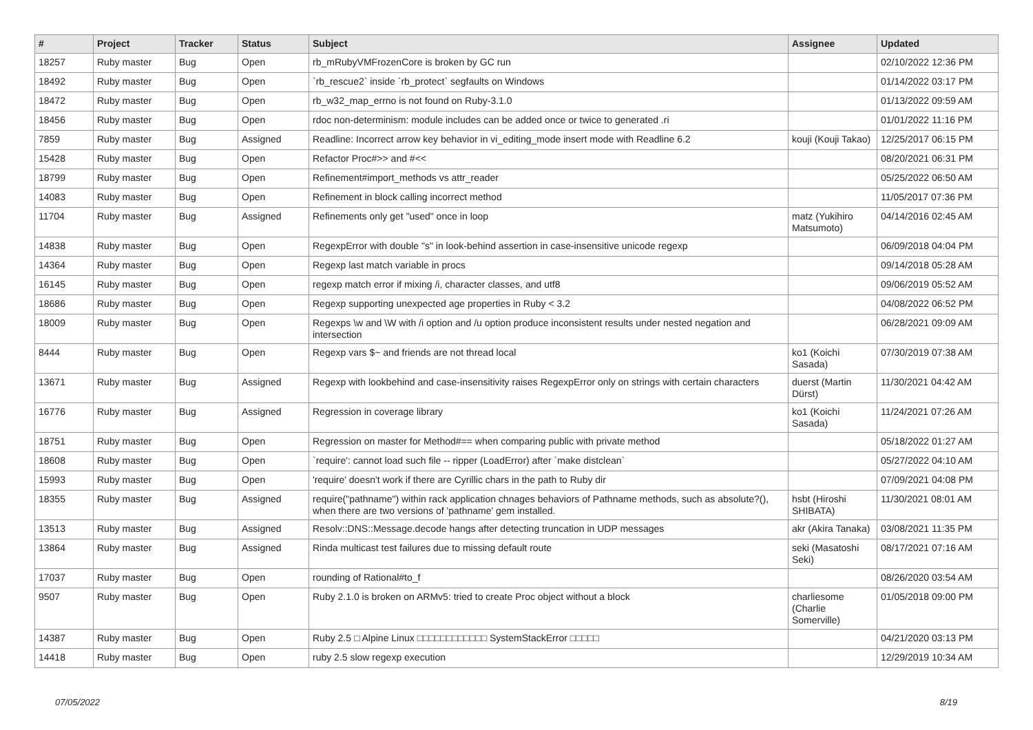| # | Project | Tracker | Status | Subject | Assignee | Updated |
| --- | --- | --- | --- | --- | --- | --- |
| 18257 | Ruby master | Bug | Open | rb_mRubyVMFrozenCore is broken by GC run | | 02/10/2022 12:36 PM |
| 18492 | Ruby master | Bug | Open | `rb_rescue2` inside `rb_protect` segfaults on Windows | | 01/14/2022 03:17 PM |
| 18472 | Ruby master | Bug | Open | rb_w32_map_errno is not found on Ruby-3.1.0 | | 01/13/2022 09:59 AM |
| 18456 | Ruby master | Bug | Open | rdoc non-determinism: module includes can be added once or twice to generated .ri | | 01/01/2022 11:16 PM |
| 7859 | Ruby master | Bug | Assigned | Readline: Incorrect arrow key behavior in vi_editing_mode insert mode with Readline 6.2 | kouji (Kouji Takao) | 12/25/2017 06:15 PM |
| 15428 | Ruby master | Bug | Open | Refactor Proc#>> and #<< | | 08/20/2021 06:31 PM |
| 18799 | Ruby master | Bug | Open | Refinement#import_methods vs attr_reader | | 05/25/2022 06:50 AM |
| 14083 | Ruby master | Bug | Open | Refinement in block calling incorrect method | | 11/05/2017 07:36 PM |
| 11704 | Ruby master | Bug | Assigned | Refinements only get "used" once in loop | matz (Yukihiro Matsumoto) | 04/14/2016 02:45 AM |
| 14838 | Ruby master | Bug | Open | RegexpError with double "s" in look-behind assertion in case-insensitive unicode regexp | | 06/09/2018 04:04 PM |
| 14364 | Ruby master | Bug | Open | Regexp last match variable in procs | | 09/14/2018 05:28 AM |
| 16145 | Ruby master | Bug | Open | regexp match error if mixing /i, character classes, and utf8 | | 09/06/2019 05:52 AM |
| 18686 | Ruby master | Bug | Open | Regexp supporting unexpected age properties in Ruby < 3.2 | | 04/08/2022 06:52 PM |
| 18009 | Ruby master | Bug | Open | Regexps \w and \W with /i option and /u option produce inconsistent results under nested negation and intersection | | 06/28/2021 09:09 AM |
| 8444 | Ruby master | Bug | Open | Regexp vars $~ and friends are not thread local | ko1 (Koichi Sasada) | 07/30/2019 07:38 AM |
| 13671 | Ruby master | Bug | Assigned | Regexp with lookbehind and case-insensitivity raises RegexpError only on strings with certain characters | duerst (Martin Dürst) | 11/30/2021 04:42 AM |
| 16776 | Ruby master | Bug | Assigned | Regression in coverage library | ko1 (Koichi Sasada) | 11/24/2021 07:26 AM |
| 18751 | Ruby master | Bug | Open | Regression on master for Method#== when comparing public with private method | | 05/18/2022 01:27 AM |
| 18608 | Ruby master | Bug | Open | `require': cannot load such file -- ripper (LoadError) after `make distclean` | | 05/27/2022 04:10 AM |
| 15993 | Ruby master | Bug | Open | 'require' doesn't work if there are Cyrillic chars in the path to Ruby dir | | 07/09/2021 04:08 PM |
| 18355 | Ruby master | Bug | Assigned | require("pathname") within rack application chnages behaviors of Pathname methods, such as absolute?(), when there are two versions of 'pathname' gem installed. | hsbt (Hiroshi SHIBATA) | 11/30/2021 08:01 AM |
| 13513 | Ruby master | Bug | Assigned | Resolv::DNS::Message.decode hangs after detecting truncation in UDP messages | akr (Akira Tanaka) | 03/08/2021 11:35 PM |
| 13864 | Ruby master | Bug | Assigned | Rinda multicast test failures due to missing default route | seki (Masatoshi Seki) | 08/17/2021 07:16 AM |
| 17037 | Ruby master | Bug | Open | rounding of Rational#to_f | | 08/26/2020 03:54 AM |
| 9507 | Ruby master | Bug | Open | Ruby 2.1.0 is broken on ARMv5: tried to create Proc object without a block | charliesome (Charlie Somerville) | 01/05/2018 09:00 PM |
| 14387 | Ruby master | Bug | Open | Ruby 2.5 □ Alpine Linux □□□□□□□□□□□□ SystemStackError □□□□□ | | 04/21/2020 03:13 PM |
| 14418 | Ruby master | Bug | Open | ruby 2.5 slow regexp execution | | 12/29/2019 10:34 AM |
07/05/2022 8/19